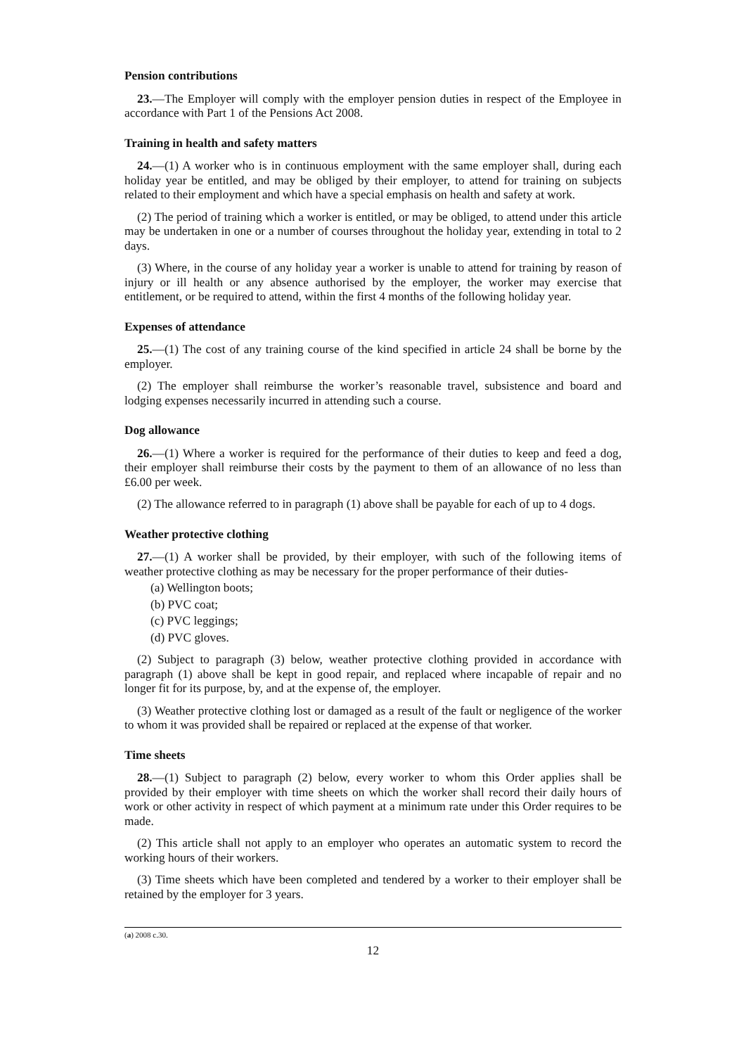Pension contributions
23.—The Employer will comply with the employer pension duties in respect of the Employee in accordance with Part 1 of the Pensions Act 2008.
Training in health and safety matters
24.—(1) A worker who is in continuous employment with the same employer shall, during each holiday year be entitled, and may be obliged by their employer, to attend for training on subjects related to their employment and which have a special emphasis on health and safety at work.
(2) The period of training which a worker is entitled, or may be obliged, to attend under this article may be undertaken in one or a number of courses throughout the holiday year, extending in total to 2 days.
(3) Where, in the course of any holiday year a worker is unable to attend for training by reason of injury or ill health or any absence authorised by the employer, the worker may exercise that entitlement, or be required to attend, within the first 4 months of the following holiday year.
Expenses of attendance
25.—(1) The cost of any training course of the kind specified in article 24 shall be borne by the employer.
(2) The employer shall reimburse the worker’s reasonable travel, subsistence and board and lodging expenses necessarily incurred in attending such a course.
Dog allowance
26.—(1) Where a worker is required for the performance of their duties to keep and feed a dog, their employer shall reimburse their costs by the payment to them of an allowance of no less than £6.00 per week.
(2) The allowance referred to in paragraph (1) above shall be payable for each of up to 4 dogs.
Weather protective clothing
27.—(1) A worker shall be provided, by their employer, with such of the following items of weather protective clothing as may be necessary for the proper performance of their duties-
(a) Wellington boots;
(b) PVC coat;
(c) PVC leggings;
(d) PVC gloves.
(2) Subject to paragraph (3) below, weather protective clothing provided in accordance with paragraph (1) above shall be kept in good repair, and replaced where incapable of repair and no longer fit for its purpose, by, and at the expense of, the employer.
(3) Weather protective clothing lost or damaged as a result of the fault or negligence of the worker to whom it was provided shall be repaired or replaced at the expense of that worker.
Time sheets
28.—(1) Subject to paragraph (2) below, every worker to whom this Order applies shall be provided by their employer with time sheets on which the worker shall record their daily hours of work or other activity in respect of which payment at a minimum rate under this Order requires to be made.
(2) This article shall not apply to an employer who operates an automatic system to record the working hours of their workers.
(3) Time sheets which have been completed and tendered by a worker to their employer shall be retained by the employer for 3 years.
(a) 2008 c.30.
12